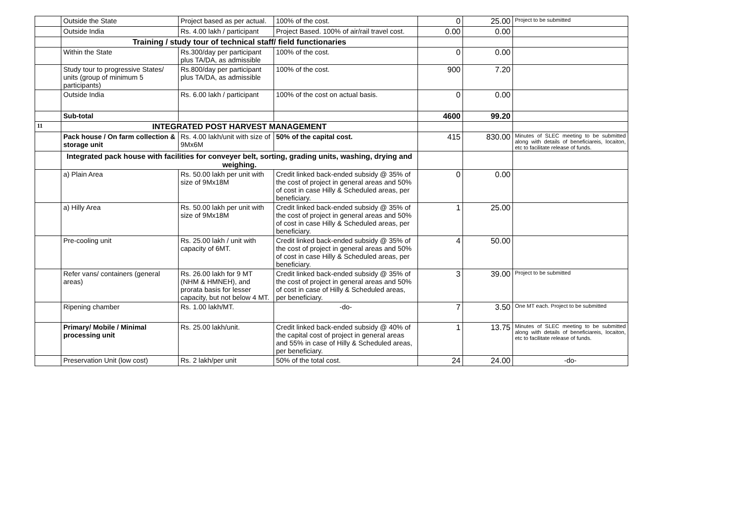| | Outside the State | Project based as per actual. | 100% of the cost. | 0 | 25.00 | Project to be submitted |
| | Outside India | Rs. 4.00 lakh / participant | Project Based. 100% of air/rail travel cost. | 0.00 | 0.00 | |
| | Training / study tour of technical staff/ field functionaries | | | | | |
| | Within the State | Rs.300/day per participant plus TA/DA, as admissible | 100% of the cost. | 0 | 0.00 | |
| | Study tour to progressive States/ units (group of minimum 5 participants) | Rs.800/day per participant plus TA/DA, as admissible | 100% of the cost. | 900 | 7.20 | |
| | Outside India | Rs. 6.00 lakh / participant | 100% of the cost on actual basis. | 0 | 0.00 | |
| | Sub-total | | | 4600 | 99.20 | |
| 11 | INTEGRATED POST HARVEST MANAGEMENT | | | | | |
| | Pack house / On farm collection & storage unit | Rs. 4.00 lakh/unit with size of 9Mx6M | 50% of the capital cost. | 415 | 830.00 | Minutes of SLEC meeting to be submitted along with details of beneficiareis, locaiton, etc to facilitate release of funds. |
| | Integrated pack house with facilities for conveyer belt, sorting, grading units, washing, drying and weighing. | | | | | |
| | a) Plain Area | Rs. 50.00 lakh per unit with size of 9Mx18M | Credit linked back-ended subsidy @ 35% of the cost of project in general areas and 50% of cost in case Hilly & Scheduled areas, per beneficiary. | 0 | 0.00 | |
| | a) Hilly Area | Rs. 50.00 lakh per unit with size of 9Mx18M | Credit linked back-ended subsidy @ 35% of the cost of project in general areas and 50% of cost in case Hilly & Scheduled areas, per beneficiary. | 1 | 25.00 | |
| | Pre-cooling unit | Rs. 25.00 lakh / unit with capacity of 6MT. | Credit linked back-ended subsidy @ 35% of the cost of project in general areas and 50% of cost in case Hilly & Scheduled areas, per beneficiary. | 4 | 50.00 | |
| | Refer vans/ containers (general areas) | Rs. 26.00 lakh for 9 MT (NHM & HMNEH), and prorata basis for lesser capacity, but not below 4 MT. | Credit linked back-ended subsidy @ 35% of the cost of project in general areas and 50% of cost in case of Hilly & Scheduled areas, per beneficiary. | 3 | 39.00 | Project to be submitted |
| | Ripening chamber | Rs. 1.00 lakh/MT. | -do- | 7 | 3.50 | One MT each. Project to be submitted |
| | Primary/ Mobile / Minimal processing unit | Rs. 25.00 lakh/unit. | Credit linked back-ended subsidy @ 40% of the capital cost of project in general areas and 55% in case of Hilly & Scheduled areas, per beneficiary. | 1 | 13.75 | Minutes of SLEC meeting to be submitted along with details of beneficiareis, locaiton, etc to facilitate release of funds. |
| | Preservation Unit (low cost) | Rs. 2 lakh/per unit | 50% of the total cost. | 24 | 24.00 | -do- |